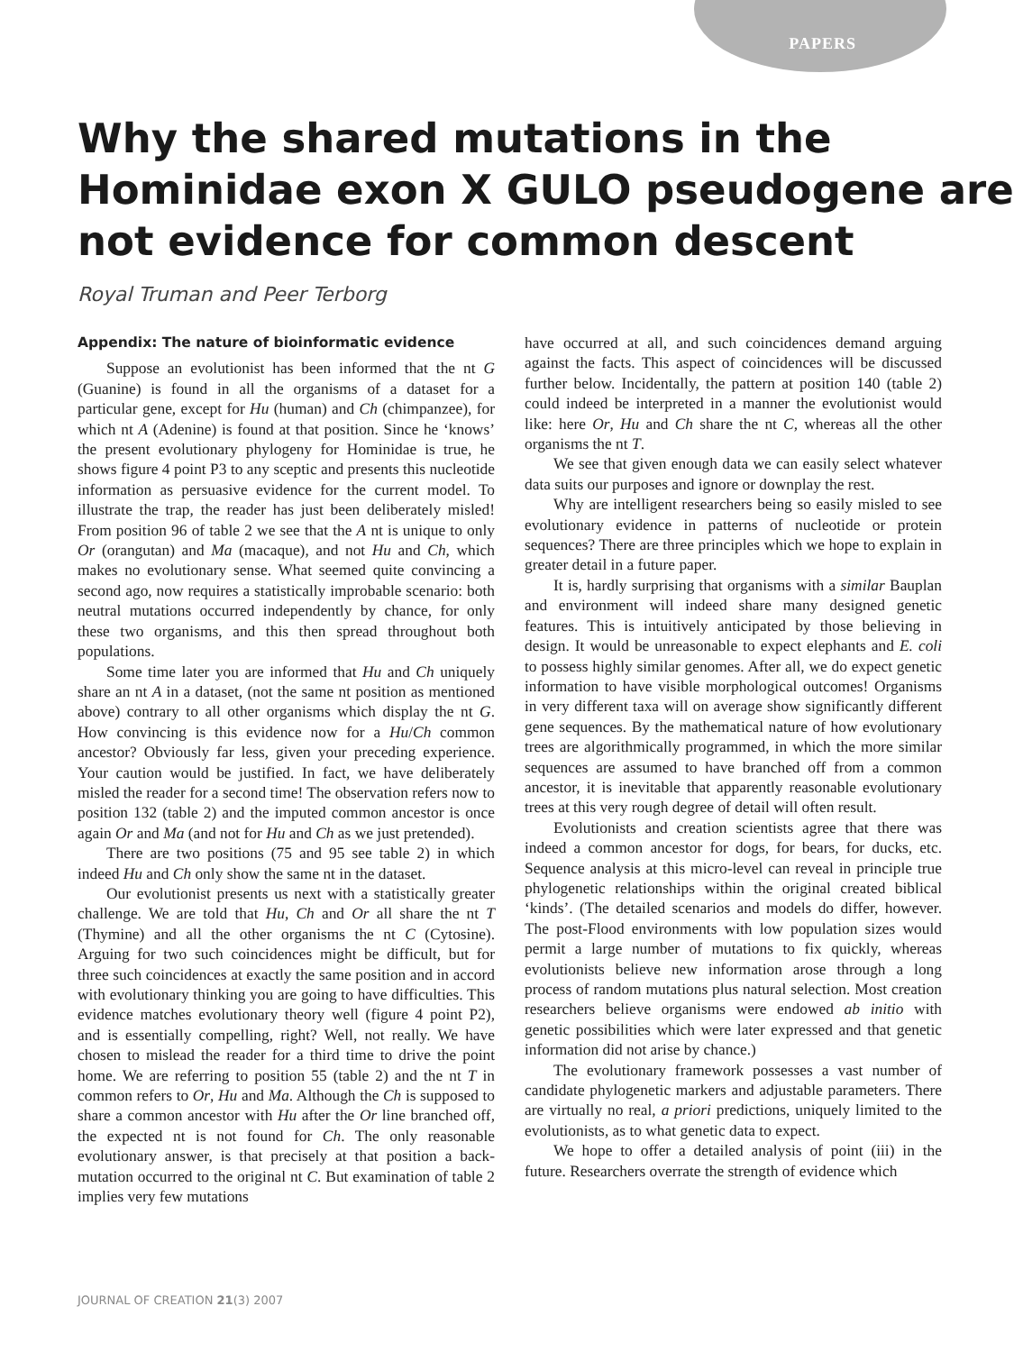PAPERS
Why the shared mutations in the Hominidae exon X GULO pseudogene are not evidence for common descent
Royal Truman and Peer Terborg
Appendix: The nature of bioinformatic evidence
Suppose an evolutionist has been informed that the nt G (Guanine) is found in all the organisms of a dataset for a particular gene, except for Hu (human) and Ch (chimpanzee), for which nt A (Adenine) is found at that position. Since he ‘knows’ the present evolutionary phylogeny for Hominidae is true, he shows figure 4 point P3 to any sceptic and presents this nucleotide information as persuasive evidence for the current model. To illustrate the trap, the reader has just been deliberately misled! From position 96 of table 2 we see that the A nt is unique to only Or (orangutan) and Ma (macaque), and not Hu and Ch, which makes no evolutionary sense. What seemed quite convincing a second ago, now requires a statistically improbable scenario: both neutral mutations occurred independently by chance, for only these two organisms, and this then spread throughout both populations.
Some time later you are informed that Hu and Ch uniquely share an nt A in a dataset, (not the same nt position as mentioned above) contrary to all other organisms which display the nt G. How convincing is this evidence now for a Hu/Ch common ancestor? Obviously far less, given your preceding experience. Your caution would be justified. In fact, we have deliberately misled the reader for a second time! The observation refers now to position 132 (table 2) and the imputed common ancestor is once again Or and Ma (and not for Hu and Ch as we just pretended).
There are two positions (75 and 95 see table 2) in which indeed Hu and Ch only show the same nt in the dataset.
Our evolutionist presents us next with a statistically greater challenge. We are told that Hu, Ch and Or all share the nt T (Thymine) and all the other organisms the nt C (Cytosine). Arguing for two such coincidences might be difficult, but for three such coincidences at exactly the same position and in accord with evolutionary thinking you are going to have difficulties. This evidence matches evolutionary theory well (figure 4 point P2), and is essentially compelling, right? Well, not really. We have chosen to mislead the reader for a third time to drive the point home. We are referring to position 55 (table 2) and the nt T in common refers to Or, Hu and Ma. Although the Ch is supposed to share a common ancestor with Hu after the Or line branched off, the expected nt is not found for Ch. The only reasonable evolutionary answer, is that precisely at that position a back-mutation occurred to the original nt C. But examination of table 2 implies very few mutations
have occurred at all, and such coincidences demand arguing against the facts. This aspect of coincidences will be discussed further below. Incidentally, the pattern at position 140 (table 2) could indeed be interpreted in a manner the evolutionist would like: here Or, Hu and Ch share the nt C, whereas all the other organisms the nt T.
We see that given enough data we can easily select whatever data suits our purposes and ignore or downplay the rest.
Why are intelligent researchers being so easily misled to see evolutionary evidence in patterns of nucleotide or protein sequences? There are three principles which we hope to explain in greater detail in a future paper.
It is, hardly surprising that organisms with a similar Bauplan and environment will indeed share many designed genetic features. This is intuitively anticipated by those believing in design. It would be unreasonable to expect elephants and E. coli to possess highly similar genomes. After all, we do expect genetic information to have visible morphological outcomes! Organisms in very different taxa will on average show significantly different gene sequences. By the mathematical nature of how evolutionary trees are algorithmically programmed, in which the more similar sequences are assumed to have branched off from a common ancestor, it is inevitable that apparently reasonable evolutionary trees at this very rough degree of detail will often result.
Evolutionists and creation scientists agree that there was indeed a common ancestor for dogs, for bears, for ducks, etc. Sequence analysis at this micro-level can reveal in principle true phylogenetic relationships within the original created biblical ‘kinds’. (The detailed scenarios and models do differ, however. The post-Flood environments with low population sizes would permit a large number of mutations to fix quickly, whereas evolutionists believe new information arose through a long process of random mutations plus natural selection. Most creation researchers believe organisms were endowed ab initio with genetic possibilities which were later expressed and that genetic information did not arise by chance.)
The evolutionary framework possesses a vast number of candidate phylogenetic markers and adjustable parameters. There are virtually no real, a priori predictions, uniquely limited to the evolutionists, as to what genetic data to expect.
We hope to offer a detailed analysis of point (iii) in the future. Researchers overrate the strength of evidence which
JOURNAL OF CREATION 21(3) 2007